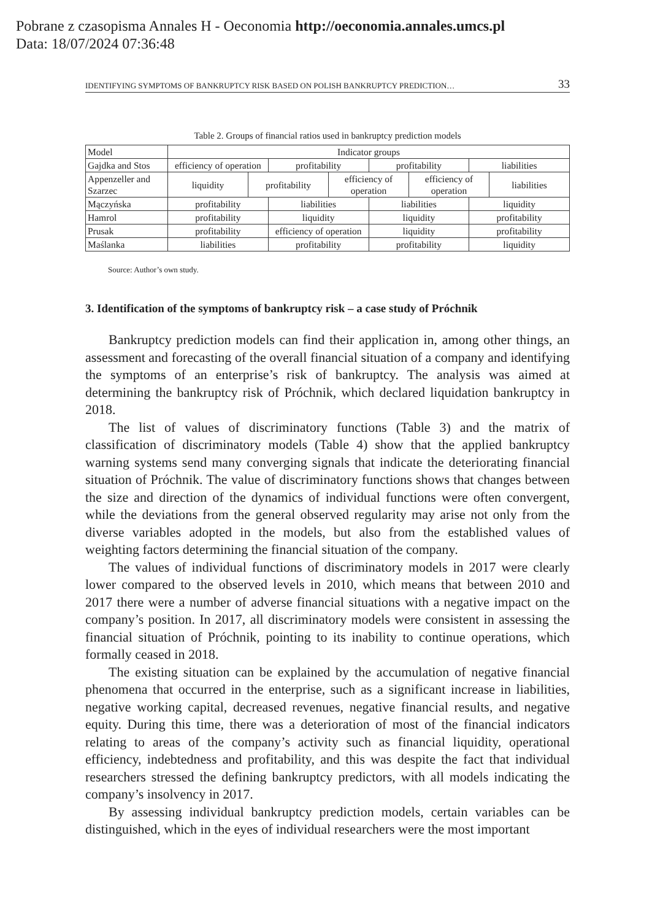Pobrane z czasopisma Annales H - Oeconomia http://oeconomia.annales.umcs.pl
Data: 18/07/2024 07:36:48
IDENTIFYING SYMPTOMS OF BANKRUPTCY RISK BASED ON POLISH BANKRUPTCY PREDICTION… 33
Table 2. Groups of financial ratios used in bankruptcy prediction models
| Model | Indicator groups | | | | | | | |
| Gajdka and Stos | efficiency of operation | | profitability | | profitability | | liabilities | |
| Appenzeller and Szarzec | liquidity | profitability | | efficiency of operation | | efficiency of operation | | liabilities |
| Mączyńska | profitability | | liabilities | | liabilities | | liquidity | |
| Hamrol | profitability | | liquidity | | liquidity | | profitability | |
| Prusak | profitability | | efficiency of operation | | liquidity | | profitability | |
| Maślanka | liabilities | | profitability | | profitability | | liquidity | |
Source: Author’s own study.
3. Identification of the symptoms of bankruptcy risk – a case study of Próchnik
Bankruptcy prediction models can find their application in, among other things, an assessment and forecasting of the overall financial situation of a company and identifying the symptoms of an enterprise’s risk of bankruptcy. The analysis was aimed at determining the bankruptcy risk of Próchnik, which declared liquidation bankruptcy in 2018.
The list of values of discriminatory functions (Table 3) and the matrix of classification of discriminatory models (Table 4) show that the applied bankruptcy warning systems send many converging signals that indicate the deteriorating financial situation of Próchnik. The value of discriminatory functions shows that changes between the size and direction of the dynamics of individual functions were often convergent, while the deviations from the general observed regularity may arise not only from the diverse variables adopted in the models, but also from the established values of weighting factors determining the financial situation of the company.
The values of individual functions of discriminatory models in 2017 were clearly lower compared to the observed levels in 2010, which means that between 2010 and 2017 there were a number of adverse financial situations with a negative impact on the company’s position. In 2017, all discriminatory models were consistent in assessing the financial situation of Próchnik, pointing to its inability to continue operations, which formally ceased in 2018.
The existing situation can be explained by the accumulation of negative financial phenomena that occurred in the enterprise, such as a significant increase in liabilities, negative working capital, decreased revenues, negative financial results, and negative equity. During this time, there was a deterioration of most of the financial indicators relating to areas of the company’s activity such as financial liquidity, operational efficiency, indebtedness and profitability, and this was despite the fact that individual researchers stressed the defining bankruptcy predictors, with all models indicating the company’s insolvency in 2017.
By assessing individual bankruptcy prediction models, certain variables can be distinguished, which in the eyes of individual researchers were the most important